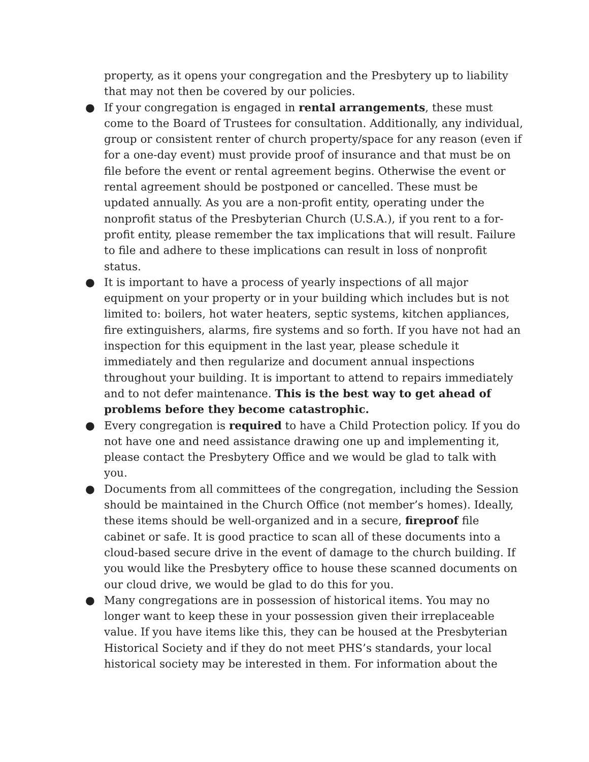property, as it opens your congregation and the Presbytery up to liability that may not then be covered by our policies.
● If your congregation is engaged in rental arrangements, these must come to the Board of Trustees for consultation. Additionally, any individual, group or consistent renter of church property/space for any reason (even if for a one-day event) must provide proof of insurance and that must be on file before the event or rental agreement begins. Otherwise the event or rental agreement should be postponed or cancelled. These must be updated annually. As you are a non-profit entity, operating under the nonprofit status of the Presbyterian Church (U.S.A.), if you rent to a for-profit entity, please remember the tax implications that will result. Failure to file and adhere to these implications can result in loss of nonprofit status.
● It is important to have a process of yearly inspections of all major equipment on your property or in your building which includes but is not limited to: boilers, hot water heaters, septic systems, kitchen appliances, fire extinguishers, alarms, fire systems and so forth. If you have not had an inspection for this equipment in the last year, please schedule it immediately and then regularize and document annual inspections throughout your building. It is important to attend to repairs immediately and to not defer maintenance. This is the best way to get ahead of problems before they become catastrophic.
● Every congregation is required to have a Child Protection policy. If you do not have one and need assistance drawing one up and implementing it, please contact the Presbytery Office and we would be glad to talk with you.
● Documents from all committees of the congregation, including the Session should be maintained in the Church Office (not member’s homes). Ideally, these items should be well-organized and in a secure, fireproof file cabinet or safe. It is good practice to scan all of these documents into a cloud-based secure drive in the event of damage to the church building. If you would like the Presbytery office to house these scanned documents on our cloud drive, we would be glad to do this for you.
● Many congregations are in possession of historical items. You may no longer want to keep these in your possession given their irreplaceable value. If you have items like this, they can be housed at the Presbyterian Historical Society and if they do not meet PHS’s standards, your local historical society may be interested in them. For information about the